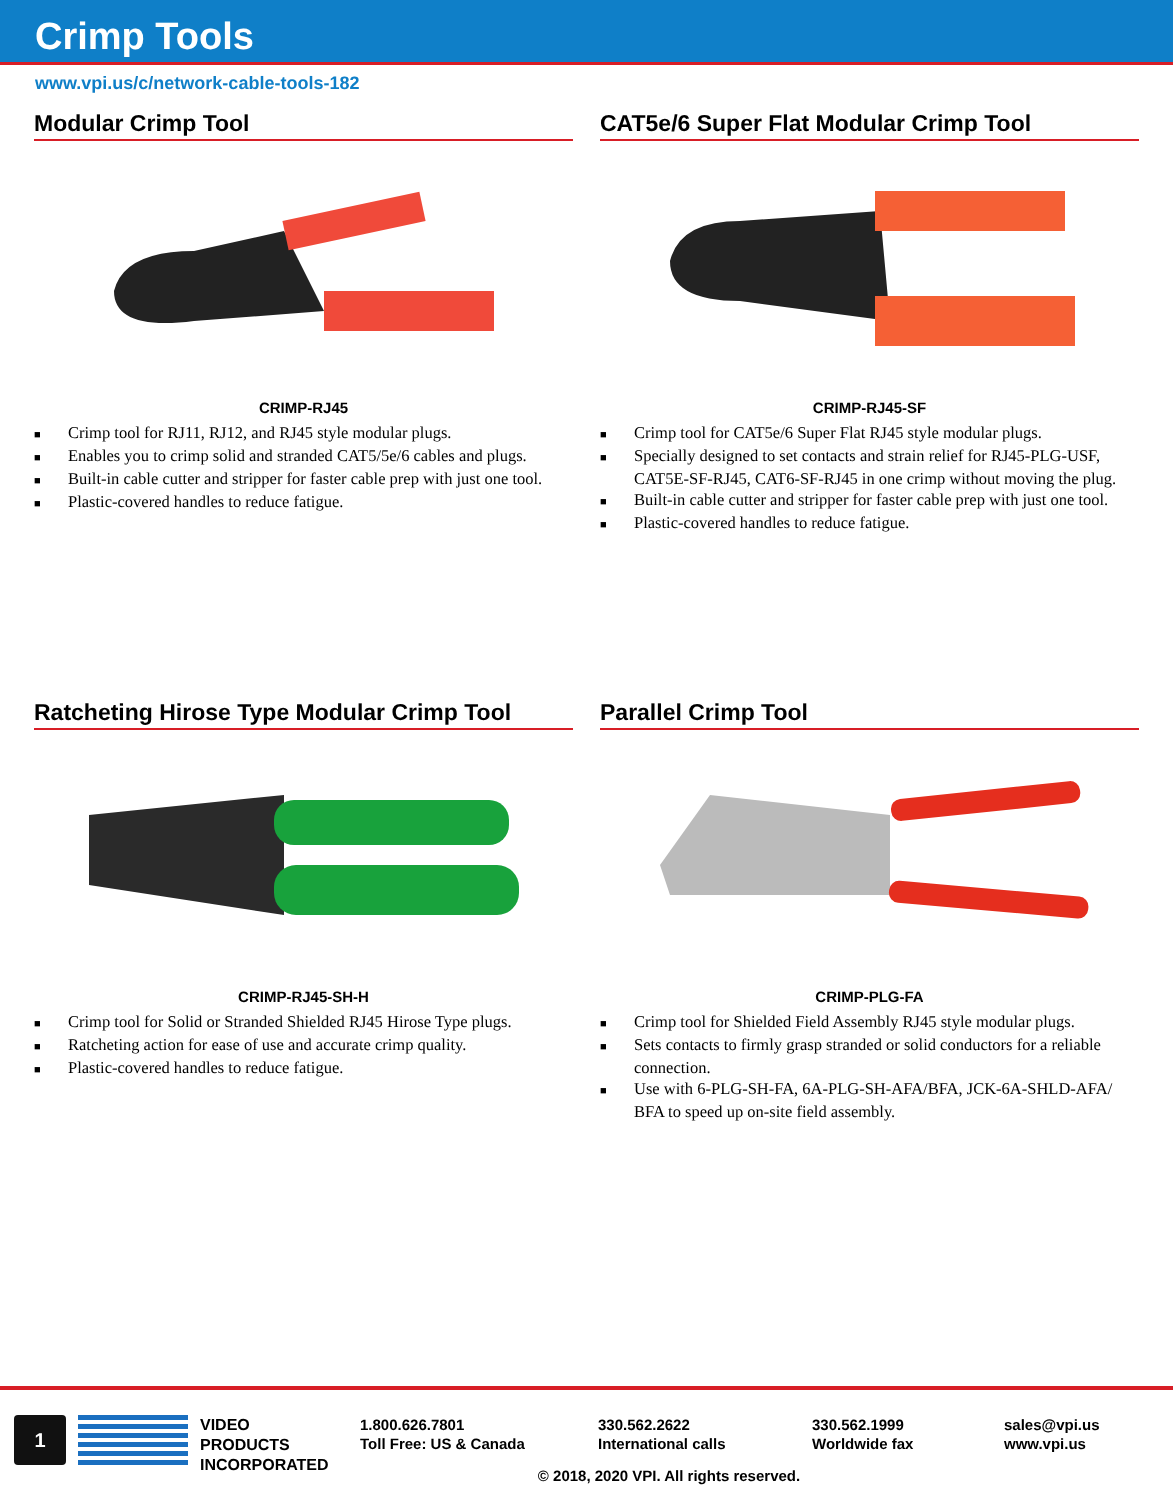Crimp Tools
www.vpi.us/c/network-cable-tools-182
Modular Crimp Tool
CRIMP-RJ45
■ Crimp tool for RJ11, RJ12, and RJ45 style modular plugs.
■ Enables you to crimp solid and stranded CAT5/5e/6 cables and plugs.
■ Built-in cable cutter and stripper for faster cable prep with just one tool.
■ Plastic-covered handles to reduce fatigue.
CAT5e/6 Super Flat Modular Crimp Tool
CRIMP-RJ45-SF
■ Crimp tool for CAT5e/6 Super Flat RJ45 style modular plugs.
■ Specially designed to set contacts and strain relief for RJ45-PLG-USF, CAT5E-SF-RJ45, CAT6-SF-RJ45 in one crimp without moving the plug.
■ Built-in cable cutter and stripper for faster cable prep with just one tool.
■ Plastic-covered handles to reduce fatigue.
Ratcheting Hirose Type Modular Crimp Tool
CRIMP-RJ45-SH-H
■ Crimp tool for Solid or Stranded Shielded RJ45 Hirose Type plugs.
■ Ratcheting action for ease of use and accurate crimp quality.
■ Plastic-covered handles to reduce fatigue.
Parallel Crimp Tool
CRIMP-PLG-FA
■ Crimp tool for Shielded Field Assembly RJ45 style modular plugs.
■ Sets contacts to firmly grasp stranded or solid conductors for a reliable connection.
■ Use with 6-PLG-SH-FA, 6A-PLG-SH-AFA/BFA, JCK-6A-SHLD-AFA/ BFA to speed up on-site field assembly.
1
VIDEO
PRODUCTS
INCORPORATED
1.800.626.7801
Toll Free: US & Canada
330.562.2622
International calls
330.562.1999
Worldwide fax
sales@vpi.us
www.vpi.us
© 2018, 2020 VPI. All rights reserved.